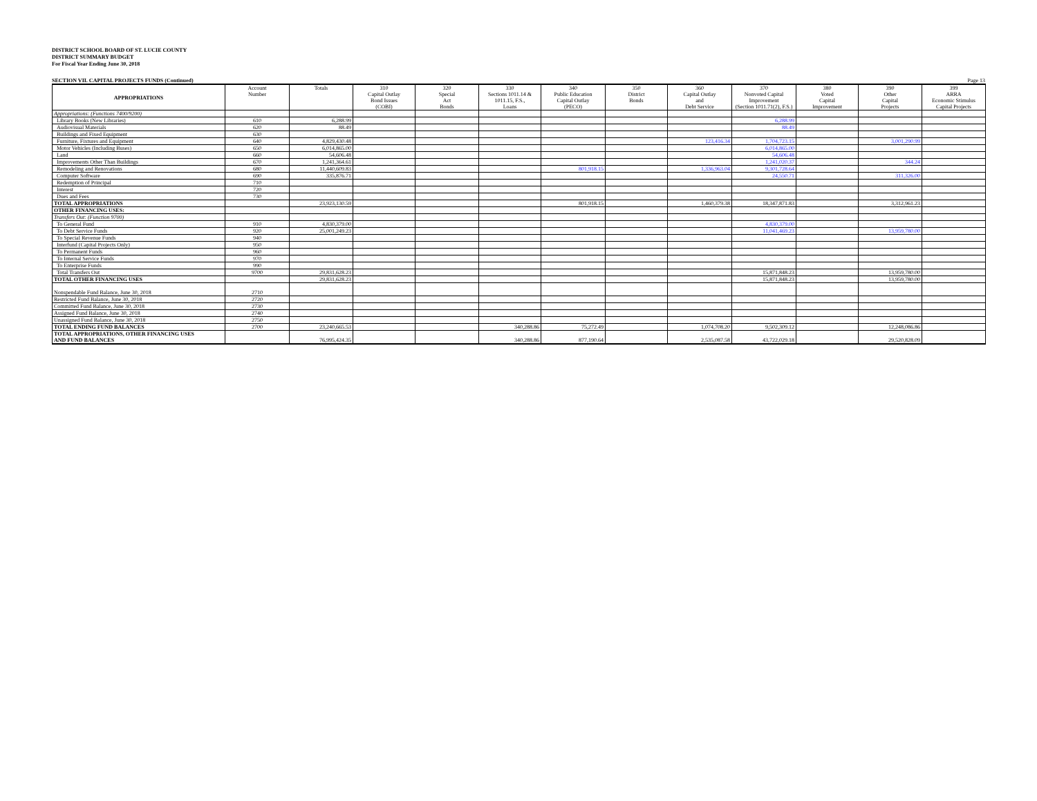DISTRICT SCHOOL BOARD OF ST. LUCIE COUNTY
DISTRICT SUMMARY BUDGET
For Fiscal Year Ending June 30, 2018
SECTION VII. CAPITAL PROJECTS FUNDS (Continued) Page 13
| APPROPRIATIONS | Account Number | Totals | 310 Capital Outlay Bond Issues (COBI) | 320 Special Act Bonds | 330 Sections 1011.14 & 1011.15, F.S., Loans | 340 Public Education Capital Outlay (PECO) | 350 District Bonds | 360 Capital Outlay and Debt Service | 370 Nonvoted Capital Improvement (Section 1011.71(2), F.S.) | 380 Voted Capital Improvement | 390 Other Capital Projects | 399 ARRA Economic Stimulus Capital Projects |
| --- | --- | --- | --- | --- | --- | --- | --- | --- | --- | --- | --- | --- |
| Appropriations: (Functions 7400/9200) | | | | | | | | | | | | |
| Library Books (New Libraries) | 610 | 6,288.99 | | | | | | | 6,288.99 | | | |
| Audiovisual Materials | 620 | 88.49 | | | | | | | 88.49 | | | |
| Buildings and Fixed Equipment | 630 | | | | | | | | | | | |
| Furniture, Fixtures and Equipment | 640 | 4,829,430.48 | | | | | | 123,416.34 | 1,704,723.15 | | 3,001,290.99 | |
| Motor Vehicles (Including Buses) | 650 | 6,014,865.00 | | | | | | | 6,014,865.00 | | | |
| Land | 660 | 54,606.48 | | | | | | | 54,606.48 | | | |
| Improvements Other Than Buildings | 670 | 1,241,364.61 | | | | | | | 1,241,020.37 | | 344.24 | |
| Remodeling and Renovations | 680 | 11,440,609.83 | | | | 801,918.15 | | 1,336,963.04 | 9,301,728.64 | | | |
| Computer Software | 690 | 335,876.71 | | | | | | | 24,550.71 | | 311,326.00 | |
| Redemption of Principal | 710 | | | | | | | | | | | |
| Interest | 720 | | | | | | | | | | | |
| Dues and Fees | 730 | | | | | | | | | | | |
| TOTAL APPROPRIATIONS | | 23,923,130.59 | | | | 801,918.15 | | 1,460,379.38 | 18,347,871.83 | | 3,312,961.23 | |
| OTHER FINANCING USES: | | | | | | | | | | | | |
| Transfers Out: (Function 9700) | | | | | | | | | | | | |
| To General Fund | 910 | 4,830,379.00 | | | | | | | 4,830,379.00 | | | |
| To Debt Service Funds | 920 | 25,001,249.23 | | | | | | | 11,041,469.23 | | 13,959,780.00 | |
| To Special Revenue Funds | 940 | | | | | | | | | | | |
| Interfund (Capital Projects Only) | 950 | | | | | | | | | | | |
| To Permanent Funds | 960 | | | | | | | | | | | |
| To Internal Service Funds | 970 | | | | | | | | | | | |
| To Enterprise Funds | 990 | | | | | | | | | | | |
| Total Transfers Out | 9700 | 29,831,628.23 | | | | | | | 15,871,848.23 | | 13,959,780.00 | |
| TOTAL OTHER FINANCING USES | | 29,831,628.23 | | | | | | | 15,871,848.23 | | 13,959,780.00 | |
| Nonspendable Fund Balance, June 30, 2018 | 2710 | | | | | | | | | | | |
| Restricted Fund Balance, June 30, 2018 | 2720 | | | | | | | | | | | |
| Committed Fund Balance, June 30, 2018 | 2730 | | | | | | | | | | | |
| Assigned Fund Balance, June 30, 2018 | 2740 | | | | | | | | | | | |
| Unassigned Fund Balance, June 30, 2018 | 2750 | | | | | | | | | | | |
| TOTAL ENDING FUND BALANCES | 2700 | 23,240,665.53 | | | 340,288.86 | 75,272.49 | | 1,074,708.20 | 9,502,309.12 | | 12,248,086.86 | |
| TOTAL APPROPRIATIONS, OTHER FINANCING USES AND FUND BALANCES | | 76,995,424.35 | | | 340,288.86 | 877,190.64 | | 2,535,087.58 | 43,722,029.18 | | 29,520,828.09 | |